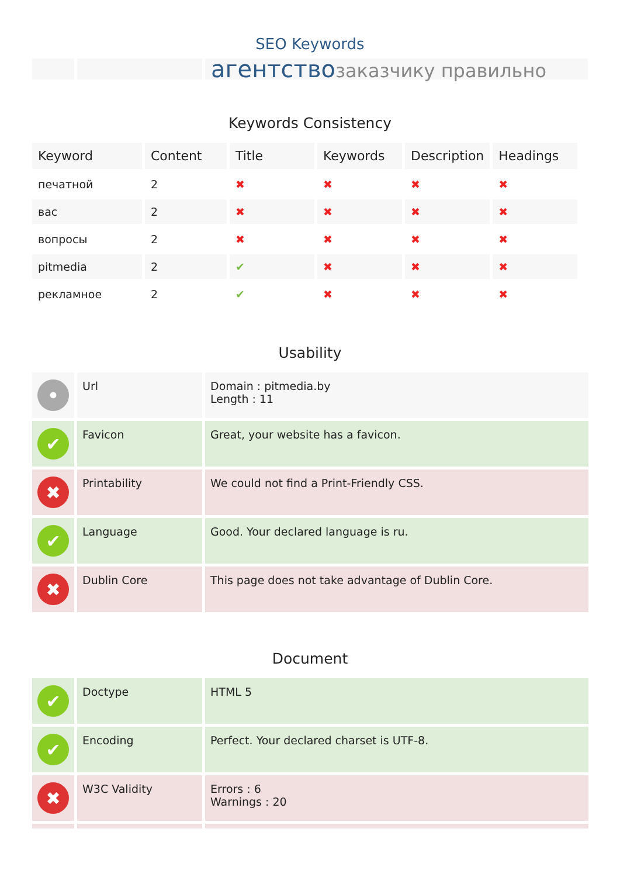SEO Keywords
агентство заказчику правильно
Keywords Consistency
| Keyword | Content | Title | Keywords | Description | Headings |
| --- | --- | --- | --- | --- | --- |
| печатной | 2 | ✖ | ✖ | ✖ | ✖ |
| вас | 2 | ✖ | ✖ | ✖ | ✖ |
| вопросы | 2 | ✖ | ✖ | ✖ | ✖ |
| pitmedia | 2 | ✔ | ✖ | ✖ | ✖ |
| рекламное | 2 | ✔ | ✖ | ✖ | ✖ |
Usability
| • | Url | Domain : pitmedia.by Length : 11 |
| ✔ | Favicon | Great, your website has a favicon. |
| ✖ | Printability | We could not find a Print-Friendly CSS. |
| ✔ | Language | Good. Your declared language is ru. |
| ✖ | Dublin Core | This page does not take advantage of Dublin Core. |
Document
| ✔ | Doctype | HTML 5 |
| ✔ | Encoding | Perfect. Your declared charset is UTF-8. |
| ✖ | W3C Validity | Errors : 6 Warnings : 20 |